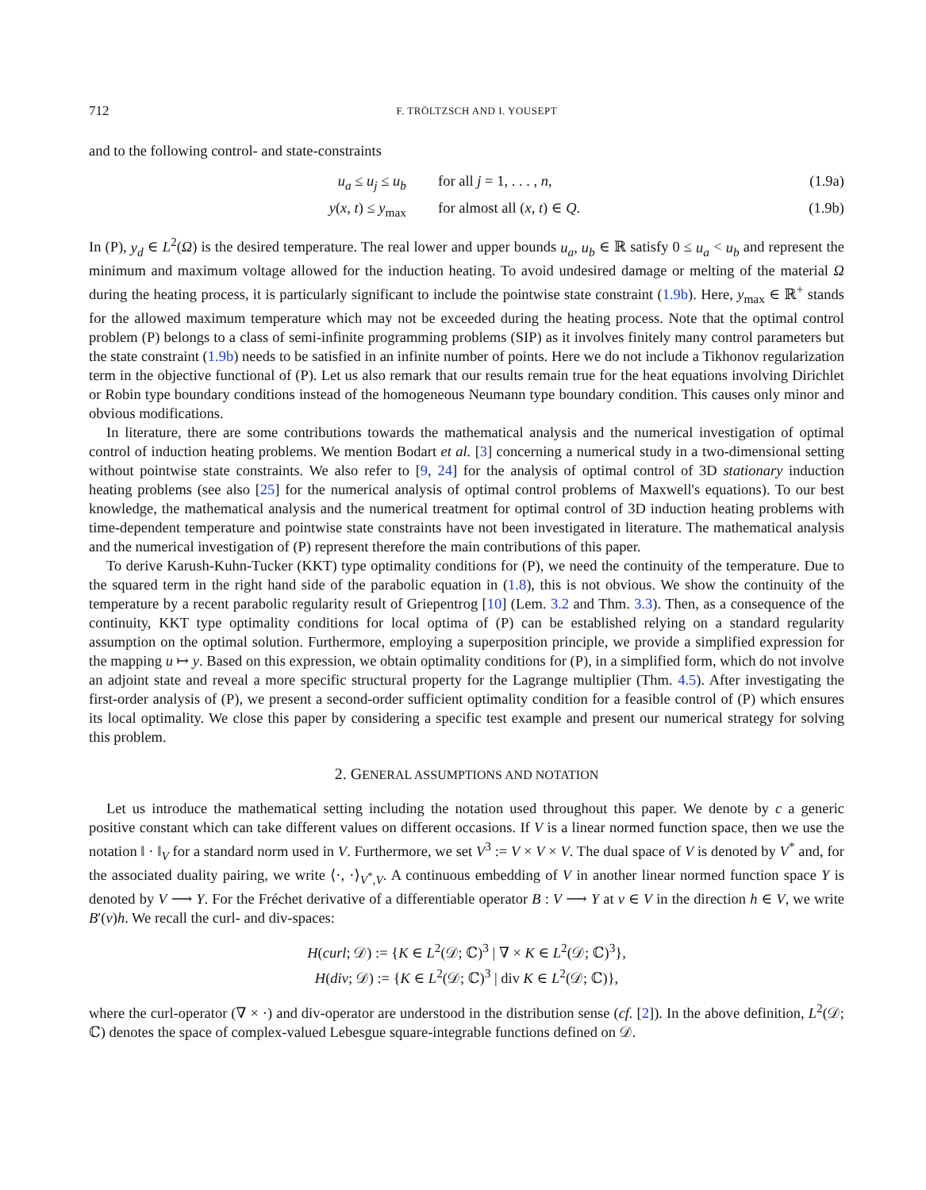712 F. TRÖLTZSCH AND I. YOUSEPT
and to the following control- and state-constraints
u<sub>a</sub> ≤ u<sub>j</sub> ≤ u<sub>b</sub> for all j = 1, . . . , n, (1.9a)
y(x, t) ≤ y<sub>max</sub> for almost all (x, t) ∈ Q. (1.9b)
In (P), y<sub>d</sub> ∈ L<sup>2</sup>(Ω) is the desired temperature. The real lower and upper bounds u<sub>a</sub>, u<sub>b</sub> ∈ ℝ satisfy 0 ≤ u<sub>a</sub> < u<sub>b</sub> and represent the minimum and maximum voltage allowed for the induction heating. To avoid undesired damage or melting of the material Ω during the heating process, it is particularly significant to include the pointwise state constraint (1.9b). Here, y<sub>max</sub> ∈ ℝ<sup>+</sup> stands for the allowed maximum temperature which may not be exceeded during the heating process. Note that the optimal control problem (P) belongs to a class of semi-infinite programming problems (SIP) as it involves finitely many control parameters but the state constraint (1.9b) needs to be satisfied in an infinite number of points. Here we do not include a Tikhonov regularization term in the objective functional of (P). Let us also remark that our results remain true for the heat equations involving Dirichlet or Robin type boundary conditions instead of the homogeneous Neumann type boundary condition. This causes only minor and obvious modifications.
In literature, there are some contributions towards the mathematical analysis and the numerical investigation of optimal control of induction heating problems. We mention Bodart et al. [3] concerning a numerical study in a two-dimensional setting without pointwise state constraints. We also refer to [9, 24] for the analysis of optimal control of 3D stationary induction heating problems (see also [25] for the numerical analysis of optimal control problems of Maxwell's equations). To our best knowledge, the mathematical analysis and the numerical treatment for optimal control of 3D induction heating problems with time-dependent temperature and pointwise state constraints have not been investigated in literature. The mathematical analysis and the numerical investigation of (P) represent therefore the main contributions of this paper.
To derive Karush-Kuhn-Tucker (KKT) type optimality conditions for (P), we need the continuity of the temperature. Due to the squared term in the right hand side of the parabolic equation in (1.8), this is not obvious. We show the continuity of the temperature by a recent parabolic regularity result of Griepentrog [10] (Lem. 3.2 and Thm. 3.3). Then, as a consequence of the continuity, KKT type optimality conditions for local optima of (P) can be established relying on a standard regularity assumption on the optimal solution. Furthermore, employing a superposition principle, we provide a simplified expression for the mapping u ↦ y. Based on this expression, we obtain optimality conditions for (P), in a simplified form, which do not involve an adjoint state and reveal a more specific structural property for the Lagrange multiplier (Thm. 4.5). After investigating the first-order analysis of (P), we present a second-order sufficient optimality condition for a feasible control of (P) which ensures its local optimality. We close this paper by considering a specific test example and present our numerical strategy for solving this problem.
2. GENERAL ASSUMPTIONS AND NOTATION
Let us introduce the mathematical setting including the notation used throughout this paper. We denote by c a generic positive constant which can take different values on different occasions. If V is a linear normed function space, then we use the notation ‖ · ‖<sub>V</sub> for a standard norm used in V. Furthermore, we set V<sup>3</sup> := V × V × V. The dual space of V is denoted by V<sup>*</sup> and, for the associated duality pairing, we write ⟨·, ·⟩<sub>V<sup>*</sup>,V</sub>. A continuous embedding of V in another linear normed function space Y is denoted by V ⟶ Y. For the Fréchet derivative of a differentiable operator B : V ⟶ Y at v ∈ V in the direction h ∈ V, we write B′(v)h. We recall the curl- and div-spaces:
H(curl; 𝒟) := {K ∈ L<sup>2</sup>(𝒟; ℂ)<sup>3</sup> | ∇ × K ∈ L<sup>2</sup>(𝒟; ℂ)<sup>3</sup>},
H(div; 𝒟) := {K ∈ L<sup>2</sup>(𝒟; ℂ)<sup>3</sup> | div K ∈ L<sup>2</sup>(𝒟; ℂ)},
where the curl-operator (∇ × ·) and div-operator are understood in the distribution sense (cf. [2]). In the above definition, L<sup>2</sup>(𝒟; ℂ) denotes the space of complex-valued Lebesgue square-integrable functions defined on 𝒟.